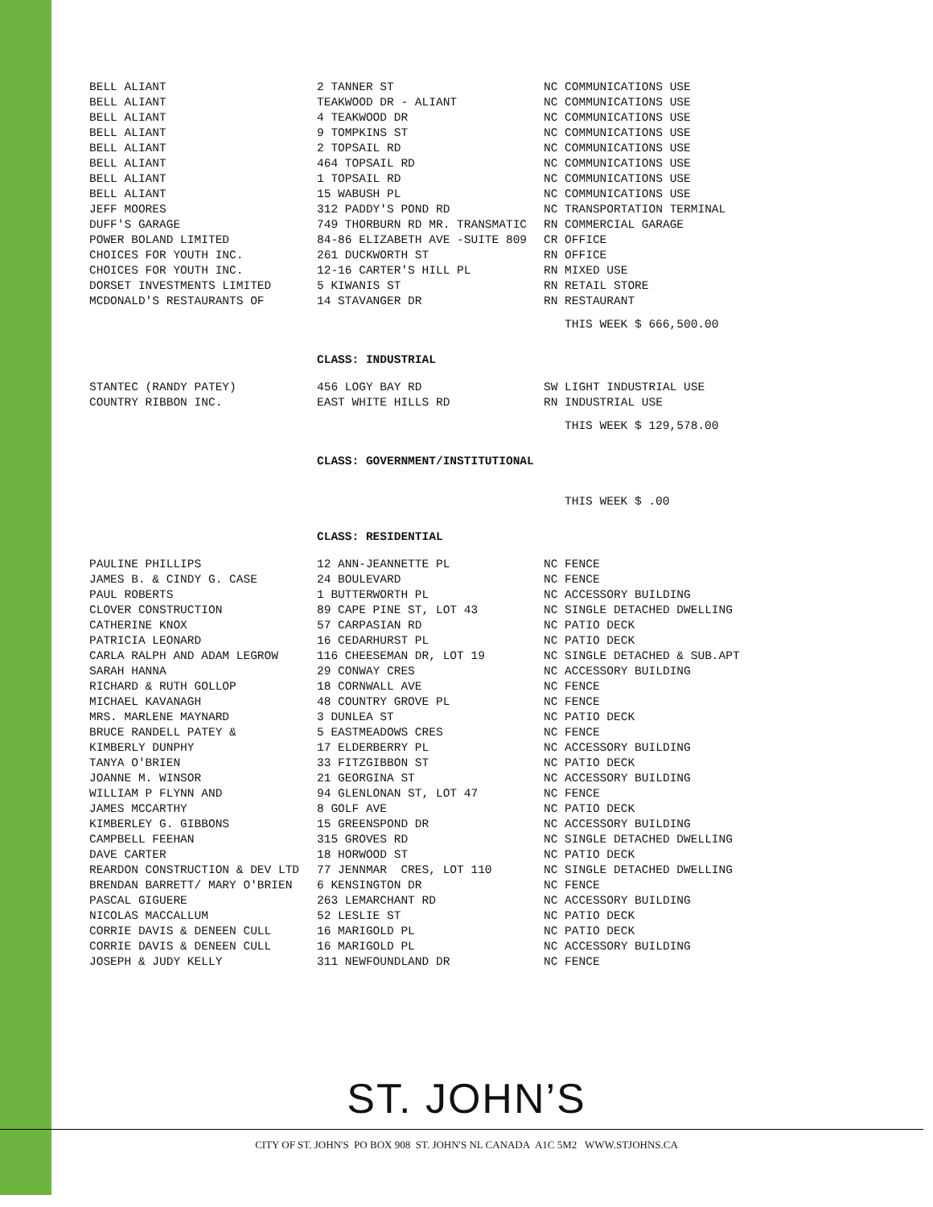| BELL ALIANT | 2 TANNER ST | NC COMMUNICATIONS USE |
| BELL ALIANT | TEAKWOOD DR - ALIANT | NC COMMUNICATIONS USE |
| BELL ALIANT | 4 TEAKWOOD DR | NC COMMUNICATIONS USE |
| BELL ALIANT | 9 TOMPKINS ST | NC COMMUNICATIONS USE |
| BELL ALIANT | 2 TOPSAIL RD | NC COMMUNICATIONS USE |
| BELL ALIANT | 464 TOPSAIL RD | NC COMMUNICATIONS USE |
| BELL ALIANT | 1 TOPSAIL RD | NC COMMUNICATIONS USE |
| BELL ALIANT | 15 WABUSH PL | NC COMMUNICATIONS USE |
| JEFF MOORES | 312 PADDY'S POND RD | NC TRANSPORTATION TERMINAL |
| DUFF'S GARAGE | 749 THORBURN RD MR. TRANSMATIC | RN COMMERCIAL GARAGE |
| POWER BOLAND LIMITED | 84-86 ELIZABETH AVE -SUITE 809 | CR OFFICE |
| CHOICES FOR YOUTH INC. | 261 DUCKWORTH ST | RN OFFICE |
| CHOICES FOR YOUTH INC. | 12-16 CARTER'S HILL PL | RN MIXED USE |
| DORSET INVESTMENTS LIMITED | 5 KIWANIS ST | RN RETAIL STORE |
| MCDONALD'S RESTAURANTS OF | 14 STAVANGER DR | RN RESTAURANT |
THIS WEEK $ 666,500.00
CLASS: INDUSTRIAL
| STANTEC (RANDY PATEY) | 456 LOGY BAY RD | SW LIGHT INDUSTRIAL USE |
| COUNTRY RIBBON INC. | EAST WHITE HILLS RD | RN INDUSTRIAL USE |
THIS WEEK $ 129,578.00
CLASS: GOVERNMENT/INSTITUTIONAL
THIS WEEK $ .00
CLASS: RESIDENTIAL
| PAULINE PHILLIPS | 12 ANN-JEANNETTE PL | NC FENCE |
| JAMES B. & CINDY G. CASE | 24 BOULEVARD | NC FENCE |
| PAUL ROBERTS | 1 BUTTERWORTH PL | NC ACCESSORY BUILDING |
| CLOVER CONSTRUCTION | 89 CAPE PINE ST, LOT 43 | NC SINGLE DETACHED DWELLING |
| CATHERINE KNOX | 57 CARPASIAN RD | NC PATIO DECK |
| PATRICIA LEONARD | 16 CEDARHURST PL | NC PATIO DECK |
| CARLA RALPH AND ADAM LEGROW | 116 CHEESEMAN DR, LOT 19 | NC SINGLE DETACHED & SUB.APT |
| SARAH HANNA | 29 CONWAY CRES | NC ACCESSORY BUILDING |
| RICHARD & RUTH GOLLOP | 18 CORNWALL AVE | NC FENCE |
| MICHAEL KAVANAGH | 48 COUNTRY GROVE PL | NC FENCE |
| MRS. MARLENE MAYNARD | 3 DUNLEA ST | NC PATIO DECK |
| BRUCE RANDELL PATEY & | 5 EASTMEADOWS CRES | NC FENCE |
| KIMBERLY DUNPHY | 17 ELDERBERRY PL | NC ACCESSORY BUILDING |
| TANYA O'BRIEN | 33 FITZGIBBON ST | NC PATIO DECK |
| JOANNE M. WINSOR | 21 GEORGINA ST | NC ACCESSORY BUILDING |
| WILLIAM P FLYNN AND | 94 GLENLONAN ST, LOT 47 | NC FENCE |
| JAMES MCCARTHY | 8 GOLF AVE | NC PATIO DECK |
| KIMBERLEY G. GIBBONS | 15 GREENSPOND DR | NC ACCESSORY BUILDING |
| CAMPBELL FEEHAN | 315 GROVES RD | NC SINGLE DETACHED DWELLING |
| DAVE CARTER | 18 HORWOOD ST | NC PATIO DECK |
| REARDON CONSTRUCTION & DEV LTD | 77 JENNMAR CRES, LOT 110 | NC SINGLE DETACHED DWELLING |
| BRENDAN BARRETT/ MARY O'BRIEN | 6 KENSINGTON DR | NC FENCE |
| PASCAL GIGUERE | 263 LEMARCHANT RD | NC ACCESSORY BUILDING |
| NICOLAS MACCALLUM | 52 LESLIE ST | NC PATIO DECK |
| CORRIE DAVIS & DENEEN CULL | 16 MARIGOLD PL | NC PATIO DECK |
| CORRIE DAVIS & DENEEN CULL | 16 MARIGOLD PL | NC ACCESSORY BUILDING |
| JOSEPH & JUDY KELLY | 311 NEWFOUNDLAND DR | NC FENCE |
ST. JOHN’S
CITY OF ST. JOHN'S PO BOX 908 ST. JOHN'S NL CANADA A1C 5M2 WWW.STJOHNS.CA